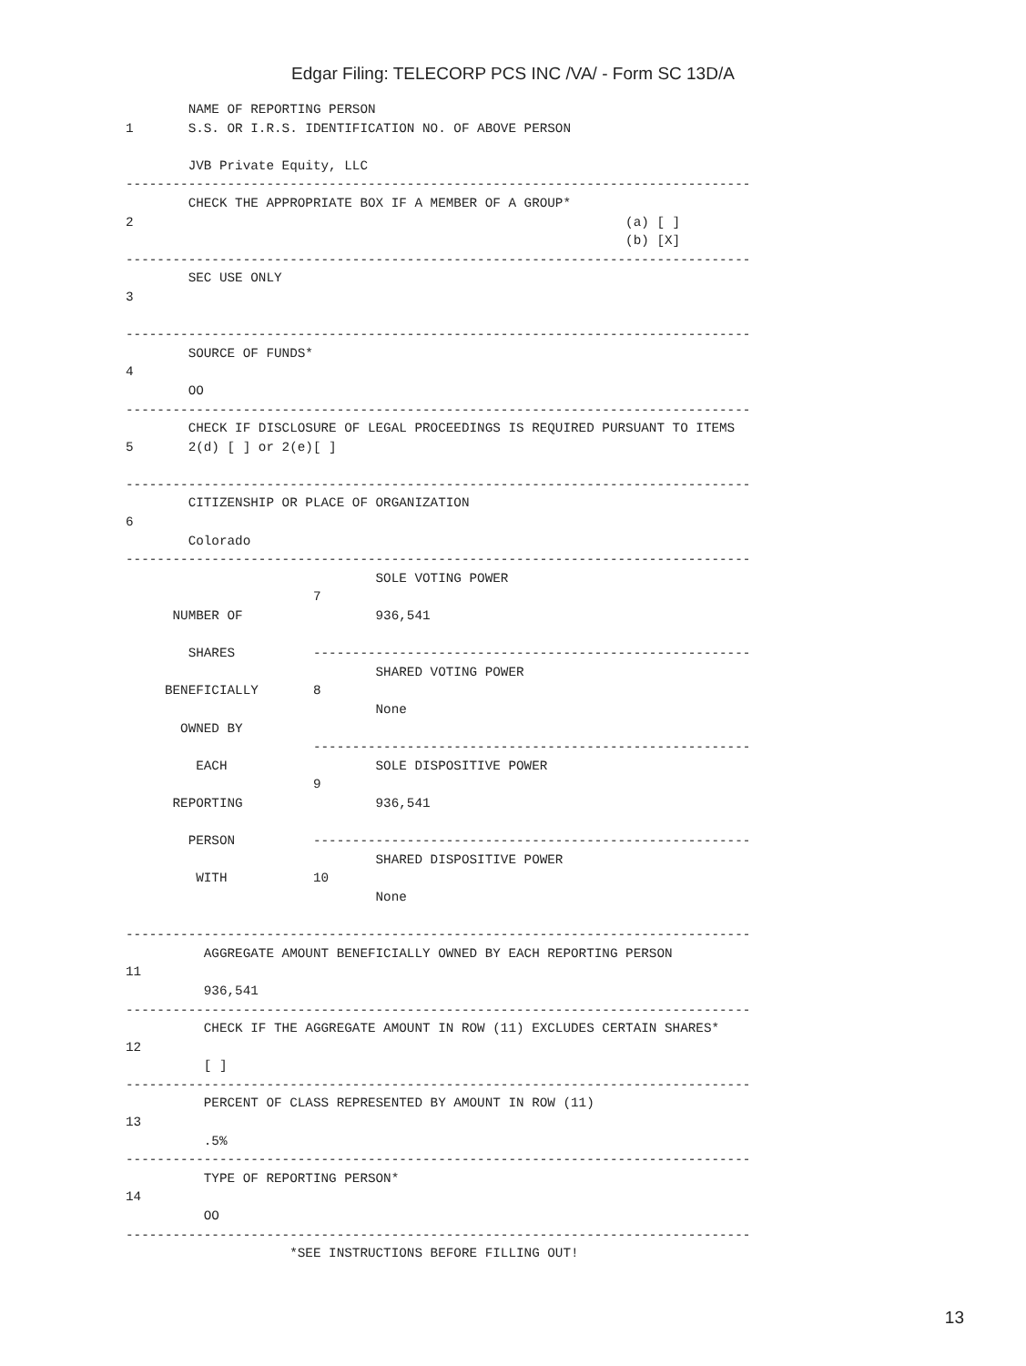Edgar Filing: TELECORP PCS INC /VA/ - Form SC 13D/A
        NAME OF REPORTING PERSON
1       S.S. OR I.R.S. IDENTIFICATION NO. OF ABOVE PERSON

        JVB Private Equity, LLC
--------------------------------------------------------------------------------
        CHECK THE APPROPRIATE BOX IF A MEMBER OF A GROUP*
2                                                               (a) [ ]
                                                                (b) [X]
--------------------------------------------------------------------------------
        SEC USE ONLY
3

--------------------------------------------------------------------------------
        SOURCE OF FUNDS*
4
        OO
--------------------------------------------------------------------------------
        CHECK IF DISCLOSURE OF LEGAL PROCEEDINGS IS REQUIRED PURSUANT TO ITEMS
5       2(d) [ ] or 2(e)[ ]

--------------------------------------------------------------------------------
        CITIZENSHIP OR PLACE OF ORGANIZATION
6
        Colorado
--------------------------------------------------------------------------------
                                SOLE VOTING POWER
                        7
      NUMBER OF                 936,541

        SHARES          --------------------------------------------------------
                                SHARED VOTING POWER
     BENEFICIALLY       8
                                None
       OWNED BY
                        --------------------------------------------------------
         EACH                   SOLE DISPOSITIVE POWER
                        9
      REPORTING                 936,541

        PERSON          --------------------------------------------------------
                                SHARED DISPOSITIVE POWER
         WITH           10
                                None

--------------------------------------------------------------------------------
          AGGREGATE AMOUNT BENEFICIALLY OWNED BY EACH REPORTING PERSON
11
          936,541
--------------------------------------------------------------------------------
          CHECK IF THE AGGREGATE AMOUNT IN ROW (11) EXCLUDES CERTAIN SHARES*
12
          [ ]
--------------------------------------------------------------------------------
          PERCENT OF CLASS REPRESENTED BY AMOUNT IN ROW (11)
13
          .5%
--------------------------------------------------------------------------------
          TYPE OF REPORTING PERSON*
14
          OO
--------------------------------------------------------------------------------
                     *SEE INSTRUCTIONS BEFORE FILLING OUT!
13